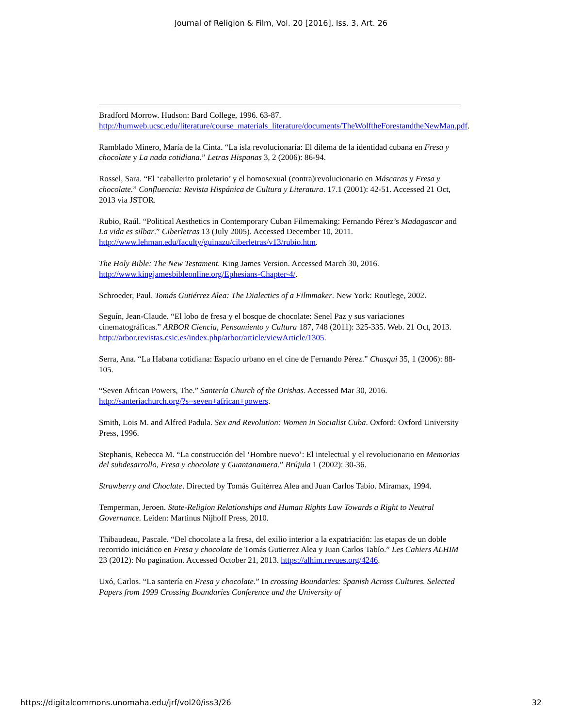Journal of Religion & Film, Vol. 20 [2016], Iss. 3, Art. 26
Bradford Morrow. Hudson: Bard College, 1996. 63-87. http://humweb.ucsc.edu/literature/course_materials_literature/documents/TheWolftheForestandtheNewMan.pdf.
Ramblado Minero, María de la Cinta. “La isla revolucionaria: El dilema de la identidad cubana en Fresa y chocolate y La nada cotidiana.” Letras Hispanas 3, 2 (2006): 86-94.
Rossel, Sara. “El ‘caballerito proletario’ y el homosexual (contra)revolucionario en Máscaras y Fresa y chocolate.” Confluencia: Revista Hispánica de Cultura y Literatura. 17.1 (2001): 42-51. Accessed 21 Oct, 2013 via JSTOR.
Rubio, Raúl. “Political Aesthetics in Contemporary Cuban Filmemaking: Fernando Pérez’s Madagascar and La vida es silbar.” Ciberletras 13 (July 2005). Accessed December 10, 2011. http://www.lehman.edu/faculty/guinazu/ciberletras/v13/rubio.htm.
The Holy Bible: The New Testament. King James Version. Accessed March 30, 2016. http://www.kingjamesbibleonline.org/Ephesians-Chapter-4/.
Schroeder, Paul. Tomás Gutiérrez Alea: The Dialectics of a Filmmaker. New York: Routlege, 2002.
Seguín, Jean-Claude. “El lobo de fresa y el bosque de chocolate: Senel Paz y sus variaciones cinematográficas.” ARBOR Ciencia, Pensamiento y Cultura 187, 748 (2011): 325-335. Web. 21 Oct, 2013. http://arbor.revistas.csic.es/index.php/arbor/article/viewArticle/1305.
Serra, Ana. “La Habana cotidiana: Espacio urbano en el cine de Fernando Pérez.” Chasqui 35, 1 (2006): 88-105.
“Seven African Powers, The.” Santería Church of the Orishas. Accessed Mar 30, 2016. http://santeriachurch.org/?s=seven+african+powers.
Smith, Lois M. and Alfred Padula. Sex and Revolution: Women in Socialist Cuba. Oxford: Oxford University Press, 1996.
Stephanis, Rebecca M. “La construcción del ‘Hombre nuevo’: El intelectual y el revolucionario en Memorias del subdesarrollo, Fresa y chocolate y Guantanamera.” Brújula 1 (2002): 30-36.
Strawberry and Choclate. Directed by Tomás Guitérrez Alea and Juan Carlos Tabío. Miramax, 1994.
Temperman, Jeroen. State-Religion Relationships and Human Rights Law Towards a Right to Neutral Governance. Leiden: Martinus Nijhoff Press, 2010.
Thibaudeau, Pascale. “Del chocolate a la fresa, del exilio interior a la expatriación: las etapas de un doble recorrido iniciático en Fresa y chocolate de Tomás Gutierrez Alea y Juan Carlos Tabío.” Les Cahiers ALHIM 23 (2012): No pagination. Accessed October 21, 2013. https://alhim.revues.org/4246.
Uxó, Carlos. “La santería en Fresa y chocolate.” In crossing Boundaries: Spanish Across Cultures. Selected Papers from 1999 Crossing Boundaries Conference and the University of
https://digitalcommons.unomaha.edu/jrf/vol20/iss3/26 32